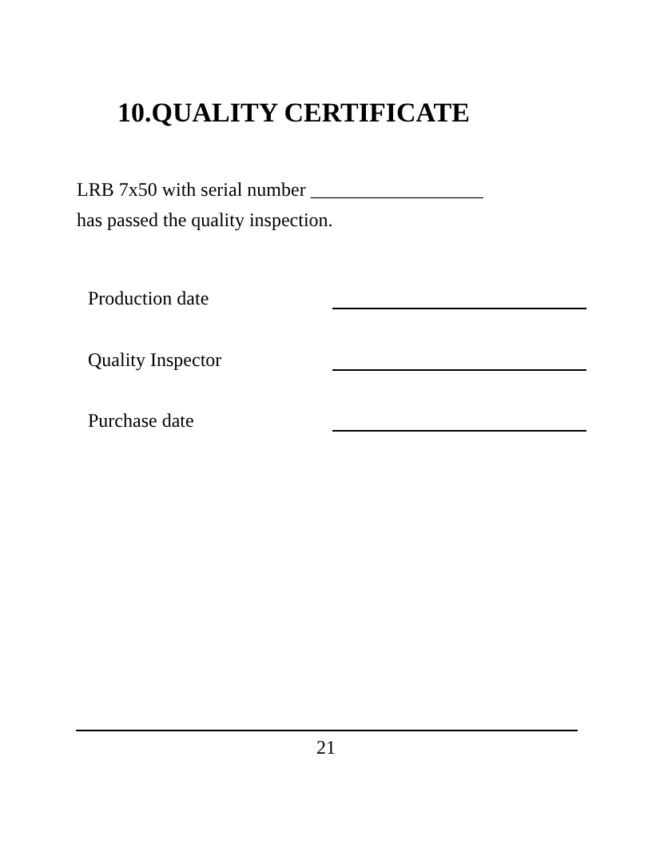10.QUALITY CERTIFICATE
LRB 7x50 with serial number __________________
has passed the quality inspection.
Production date
Quality Inspector
Purchase date
21